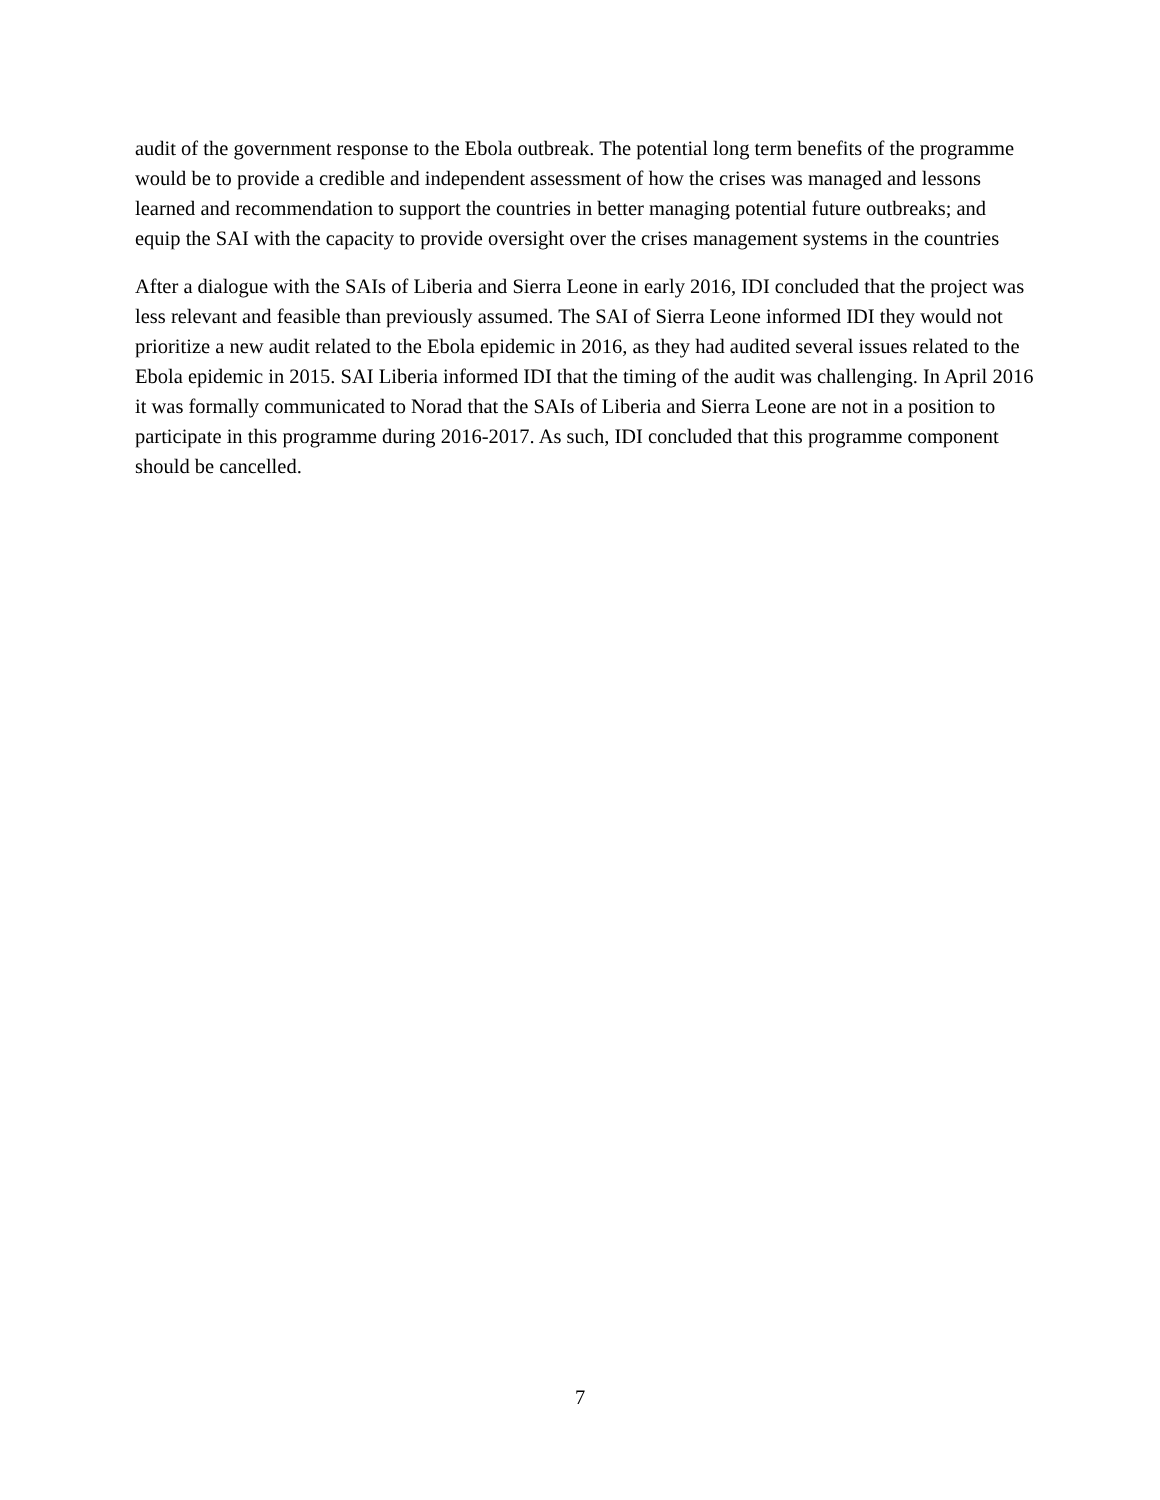audit of the government response to the Ebola outbreak. The potential long term benefits of the programme would be to provide a credible and independent assessment of how the crises was managed and lessons learned and recommendation to support the countries in better managing potential future outbreaks; and equip the SAI with the capacity to provide oversight over the crises management systems in the countries
After a dialogue with the SAIs of Liberia and Sierra Leone in early 2016, IDI concluded that the project was less relevant and feasible than previously assumed. The SAI of Sierra Leone informed IDI they would not prioritize a new audit related to the Ebola epidemic in 2016, as they had audited several issues related to the Ebola epidemic in 2015. SAI Liberia informed IDI that the timing of the audit was challenging. In April 2016 it was formally communicated to Norad that the SAIs of Liberia and Sierra Leone are not in a position to participate in this programme during 2016-2017. As such, IDI concluded that this programme component should be cancelled.
7